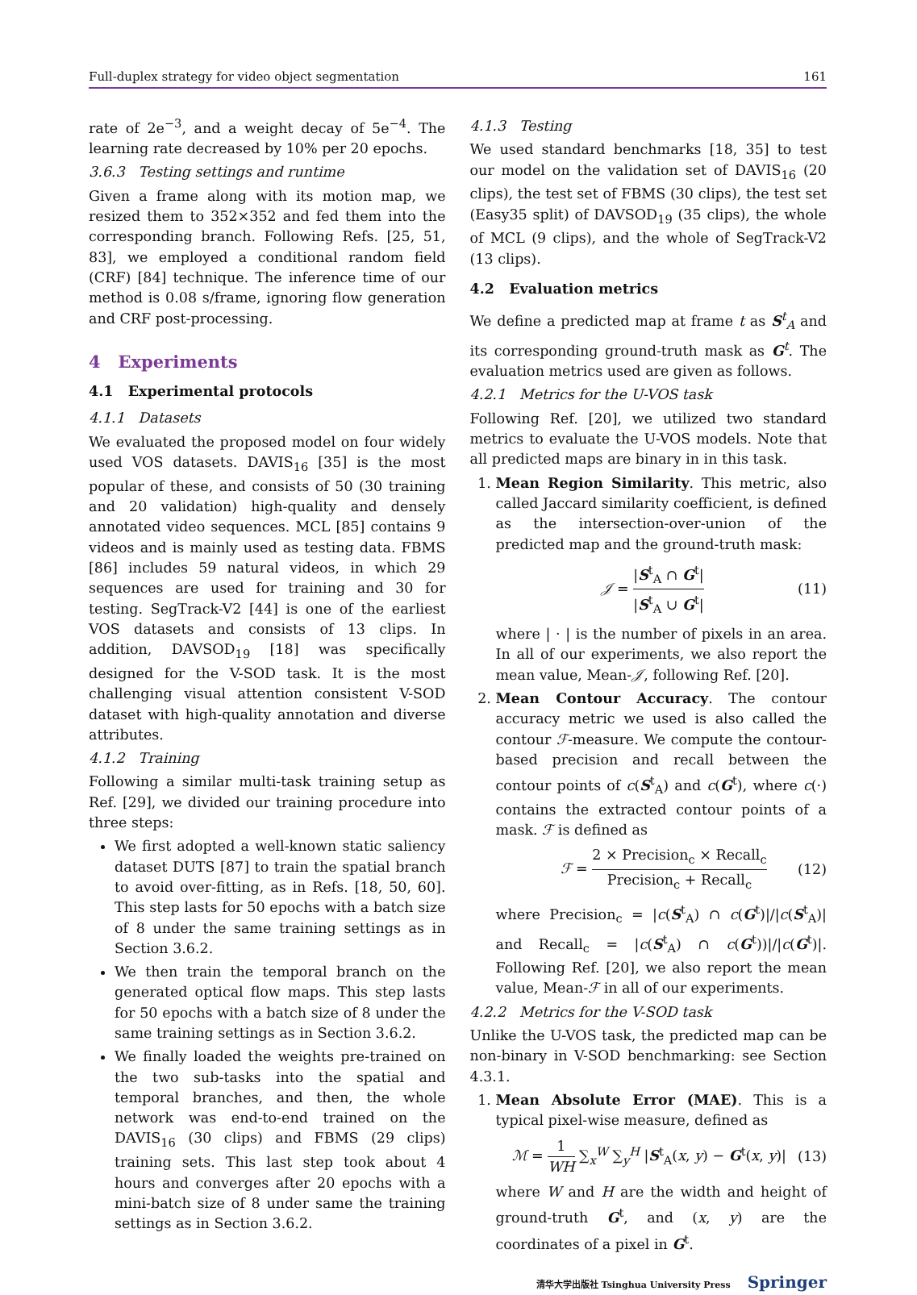Full-duplex strategy for video object segmentation 161
rate of 2e<sup>−3</sup>, and a weight decay of 5e<sup>−4</sup>. The learning rate decreased by 10% per 20 epochs.
3.6.3 Testing settings and runtime
Given a frame along with its motion map, we resized them to 352×352 and fed them into the corresponding branch. Following Refs. [25, 51, 83], we employed a conditional random field (CRF) [84] technique. The inference time of our method is 0.08 s/frame, ignoring flow generation and CRF post-processing.
4 Experiments
4.1 Experimental protocols
4.1.1 Datasets
We evaluated the proposed model on four widely used VOS datasets. DAVIS<sub>16</sub> [35] is the most popular of these, and consists of 50 (30 training and 20 validation) high-quality and densely annotated video sequences. MCL [85] contains 9 videos and is mainly used as testing data. FBMS [86] includes 59 natural videos, in which 29 sequences are used for training and 30 for testing. SegTrack-V2 [44] is one of the earliest VOS datasets and consists of 13 clips. In addition, DAVSOD<sub>19</sub> [18] was specifically designed for the V-SOD task. It is the most challenging visual attention consistent V-SOD dataset with high-quality annotation and diverse attributes.
4.1.2 Training
Following a similar multi-task training setup as Ref. [29], we divided our training procedure into three steps:
We first adopted a well-known static saliency dataset DUTS [87] to train the spatial branch to avoid over-fitting, as in Refs. [18, 50, 60]. This step lasts for 50 epochs with a batch size of 8 under the same training settings as in Section 3.6.2.
We then train the temporal branch on the generated optical flow maps. This step lasts for 50 epochs with a batch size of 8 under the same training settings as in Section 3.6.2.
We finally loaded the weights pre-trained on the two sub-tasks into the spatial and temporal branches, and then, the whole network was end-to-end trained on the DAVIS<sub>16</sub> (30 clips) and FBMS (29 clips) training sets. This last step took about 4 hours and converges after 20 epochs with a mini-batch size of 8 under same the training settings as in Section 3.6.2.
4.1.3 Testing
We used standard benchmarks [18, 35] to test our model on the validation set of DAVIS<sub>16</sub> (20 clips), the test set of FBMS (30 clips), the test set (Easy35 split) of DAVSOD<sub>19</sub> (35 clips), the whole of MCL (9 clips), and the whole of SegTrack-V2 (13 clips).
4.2 Evaluation metrics
We define a predicted map at frame t as S<sup>t</sup><sub>A</sub> and its corresponding ground-truth mask as G<sup>t</sup>. The evaluation metrics used are given as follows.
4.2.1 Metrics for the U-VOS task
Following Ref. [20], we utilized two standard metrics to evaluate the U-VOS models. Note that all predicted maps are binary in in this task.
1. Mean Region Similarity. This metric, also called Jaccard similarity coefficient, is defined as the intersection-over-union of the predicted map and the ground-truth mask:
𝒥 = |S<sup>t</sup><sub>A</sub> ∩ G<sup>t</sup>| |S<sup>t</sup><sub>A</sub> ∪ G<sup>t</sup>| (11)
where | · | is the number of pixels in an area. In all of our experiments, we also report the mean value, Mean-𝒥, following Ref. [20].
2. Mean Contour Accuracy. The contour accuracy metric we used is also called the contour ℱ-measure. We compute the contour-based precision and recall between the contour points of c(S<sup>t</sup><sub>A</sub>) and c(G<sup>t</sup>), where c(·) contains the extracted contour points of a mask. ℱ is defined as
ℱ = 2 × Precision<sub>c</sub> × Recall<sub>c</sub> Precision<sub>c</sub> + Recall<sub>c</sub> (12)
where Precision<sub>c</sub> = |c(S<sup>t</sup><sub>A</sub>) ∩ c(G<sup>t</sup>)|/|c(S<sup>t</sup><sub>A</sub>)| and Recall<sub>c</sub> = |c(S<sup>t</sup><sub>A</sub>) ∩ c(G<sup>t</sup>))|/|c(G<sup>t</sup>)|. Following Ref. [20], we also report the mean value, Mean-ℱ in all of our experiments.
4.2.2 Metrics for the V-SOD task
Unlike the U-VOS task, the predicted map can be non-binary in V-SOD benchmarking: see Section 4.3.1.
1. Mean Absolute Error (MAE). This is a typical pixel-wise measure, defined as
ℳ = 1 WH ∑<sub>x</sub><sup>W</sup> ∑<sub>y</sub><sup>H</sup> |S<sup>t</sup><sub>A</sub>(x, y) − G<sup>t</sup>(x, y)| (13)
where W and H are the width and height of ground-truth G<sup>t</sup>, and (x, y) are the coordinates of a pixel in G<sup>t</sup>.
清华大学出版社 Tsinghua University Press Springer